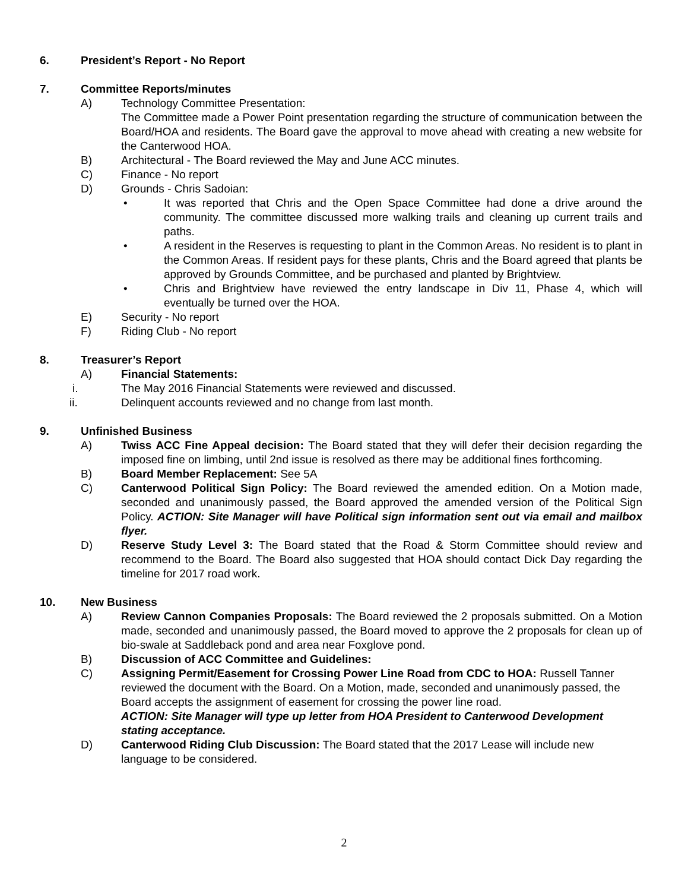6. President’s Report - No Report
7. Committee Reports/minutes
A) Technology Committee Presentation:
The Committee made a Power Point presentation regarding the structure of communication between the Board/HOA and residents. The Board gave the approval to move ahead with creating a new website for the Canterwood HOA.
B) Architectural - The Board reviewed the May and June ACC minutes.
C) Finance - No report
D) Grounds - Chris Sadoian:
• It was reported that Chris and the Open Space Committee had done a drive around the community. The committee discussed more walking trails and cleaning up current trails and paths.
• A resident in the Reserves is requesting to plant in the Common Areas. No resident is to plant in the Common Areas. If resident pays for these plants, Chris and the Board agreed that plants be approved by Grounds Committee, and be purchased and planted by Brightview.
• Chris and Brightview have reviewed the entry landscape in Div 11, Phase 4, which will eventually be turned over the HOA.
E) Security - No report
F) Riding Club - No report
8. Treasurer’s Report
A) Financial Statements:
i. The May 2016 Financial Statements were reviewed and discussed.
ii. Delinquent accounts reviewed and no change from last month.
9. Unfinished Business
A) Twiss ACC Fine Appeal decision: The Board stated that they will defer their decision regarding the imposed fine on limbing, until 2nd issue is resolved as there may be additional fines forthcoming.
B) Board Member Replacement: See 5A
C) Canterwood Political Sign Policy: The Board reviewed the amended edition. On a Motion made, seconded and unanimously passed, the Board approved the amended version of the Political Sign Policy. ACTION: Site Manager will have Political sign information sent out via email and mailbox flyer.
D) Reserve Study Level 3: The Board stated that the Road & Storm Committee should review and recommend to the Board. The Board also suggested that HOA should contact Dick Day regarding the timeline for 2017 road work.
10. New Business
A) Review Cannon Companies Proposals: The Board reviewed the 2 proposals submitted. On a Motion made, seconded and unanimously passed, the Board moved to approve the 2 proposals for clean up of bio-swale at Saddleback pond and area near Foxglove pond.
B) Discussion of ACC Committee and Guidelines:
C) Assigning Permit/Easement for Crossing Power Line Road from CDC to HOA: Russell Tanner reviewed the document with the Board. On a Motion, made, seconded and unanimously passed, the Board accepts the assignment of easement for crossing the power line road.
ACTION: Site Manager will type up letter from HOA President to Canterwood Development stating acceptance.
D) Canterwood Riding Club Discussion: The Board stated that the 2017 Lease will include new language to be considered.
2